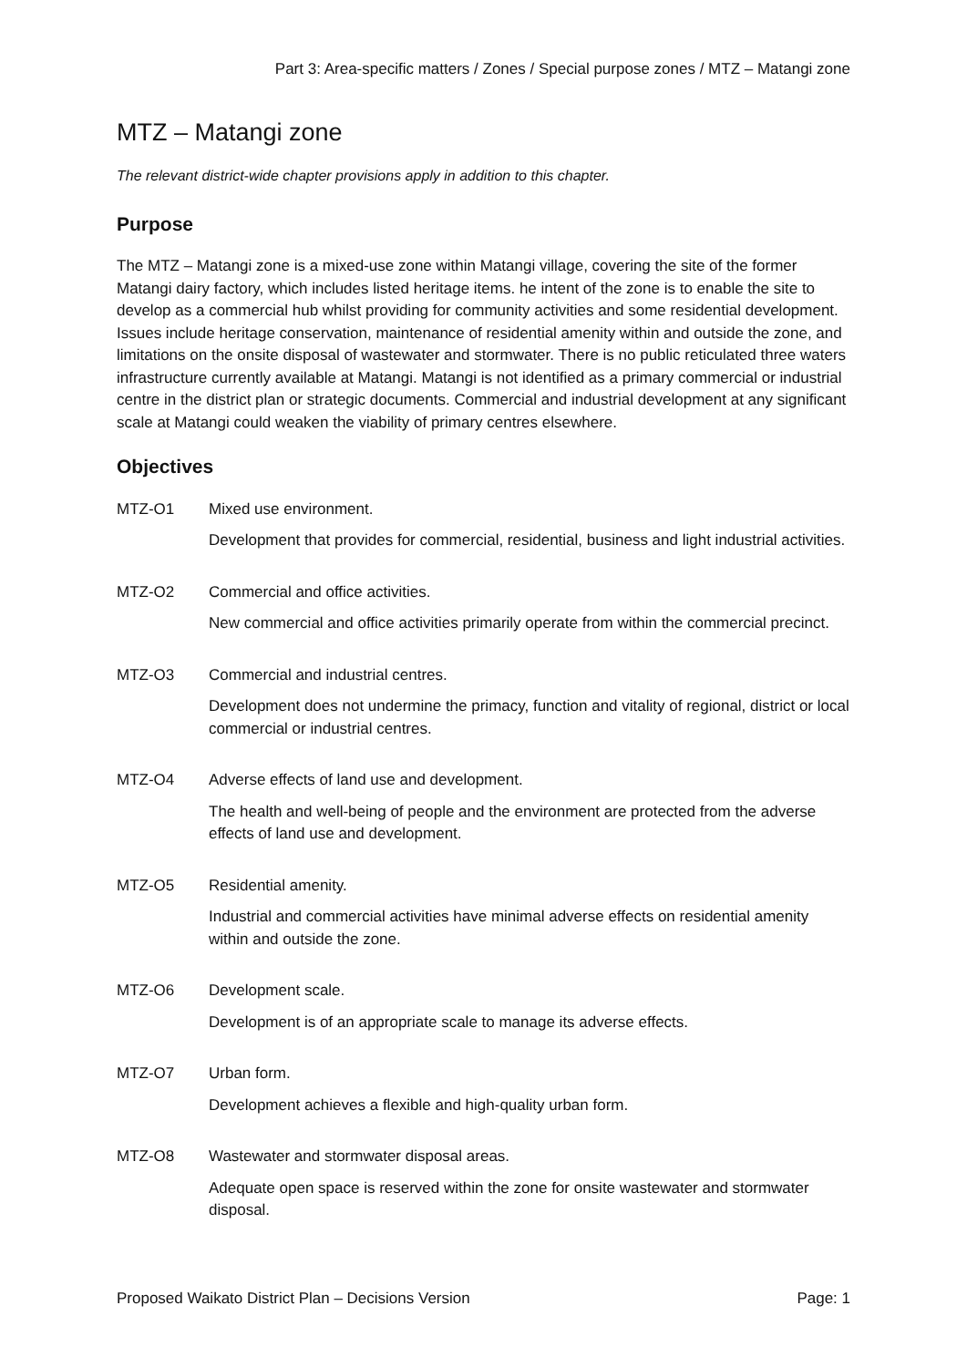Part 3: Area-specific matters / Zones / Special purpose zones / MTZ – Matangi zone
MTZ – Matangi zone
The relevant district-wide chapter provisions apply in addition to this chapter.
Purpose
The MTZ – Matangi zone is a mixed-use zone within Matangi village, covering the site of the former Matangi dairy factory, which includes listed heritage items. he intent of the zone is to enable the site to develop as a commercial hub whilst providing for community activities and some residential development. Issues include heritage conservation, maintenance of residential amenity within and outside the zone, and limitations on the onsite disposal of wastewater and stormwater. There is no public reticulated three waters infrastructure currently available at Matangi. Matangi is not identified as a primary commercial or industrial centre in the district plan or strategic documents. Commercial and industrial development at any significant scale at Matangi could weaken the viability of primary centres elsewhere.
Objectives
MTZ-O1 Mixed use environment.
Development that provides for commercial, residential, business and light industrial activities.
MTZ-O2 Commercial and office activities.
New commercial and office activities primarily operate from within the commercial precinct.
MTZ-O3 Commercial and industrial centres.
Development does not undermine the primacy, function and vitality of regional, district or local commercial or industrial centres.
MTZ-O4 Adverse effects of land use and development.
The health and well-being of people and the environment are protected from the adverse effects of land use and development.
MTZ-O5 Residential amenity.
Industrial and commercial activities have minimal adverse effects on residential amenity within and outside the zone.
MTZ-O6 Development scale.
Development is of an appropriate scale to manage its adverse effects.
MTZ-O7 Urban form.
Development achieves a flexible and high-quality urban form.
MTZ-O8 Wastewater and stormwater disposal areas.
Adequate open space is reserved within the zone for onsite wastewater and stormwater disposal.
Proposed Waikato District Plan – Decisions Version Page: 1